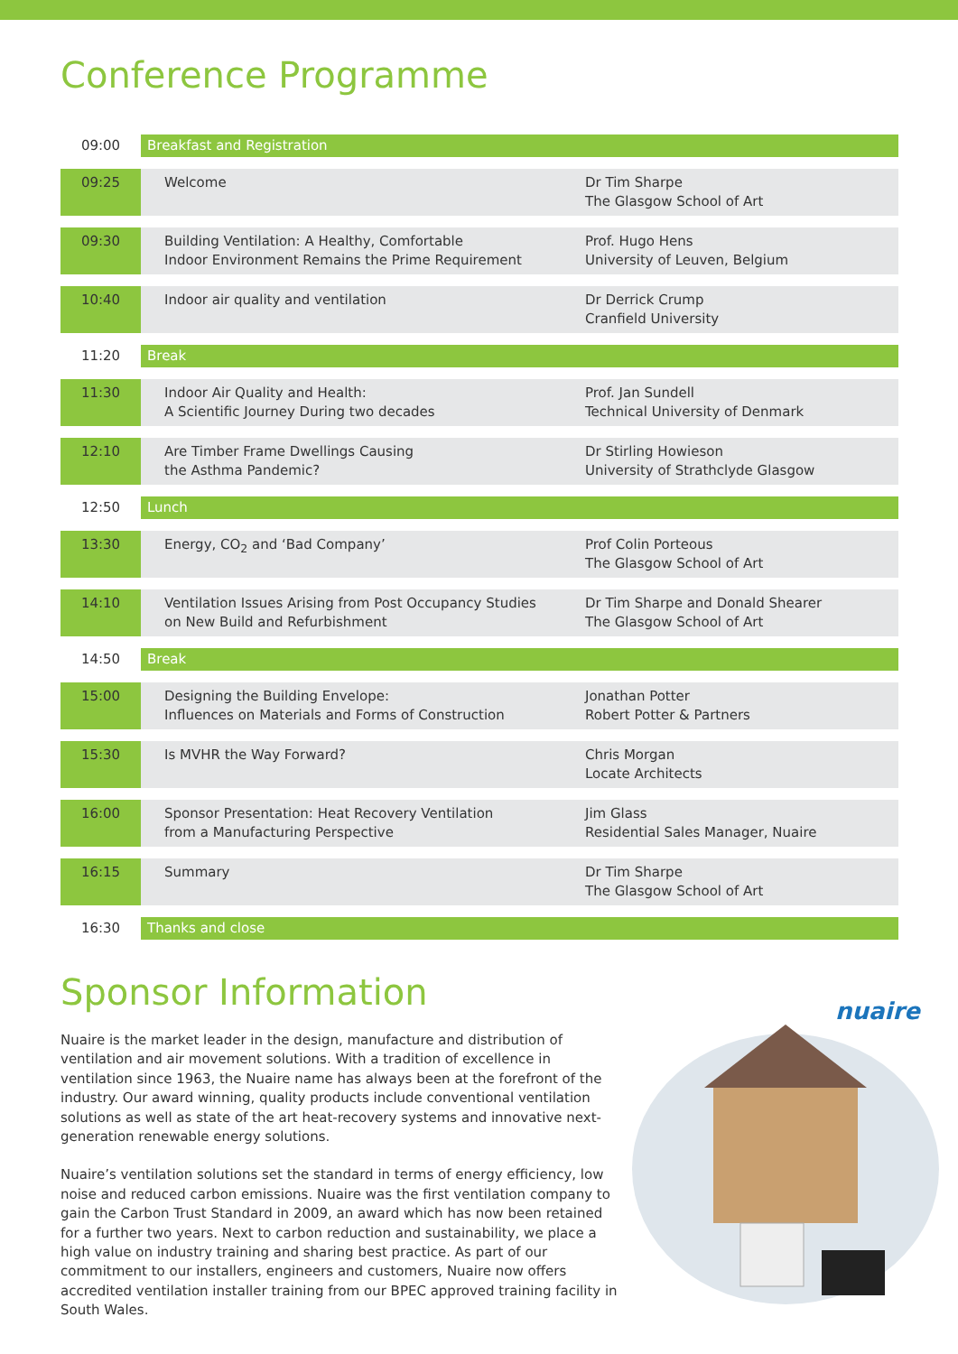Conference Programme
| 09:00 | Breakfast and Registration | |
| 09:25 | Welcome | Dr Tim Sharpe The Glasgow School of Art |
| 09:30 | Building Ventilation: A Healthy, Comfortable Indoor Environment Remains the Prime Requirement | Prof. Hugo Hens University of Leuven, Belgium |
| 10:40 | Indoor air quality and ventilation | Dr Derrick Crump Cranfield University |
| 11:20 | Break | |
| 11:30 | Indoor Air Quality and Health: A Scientific Journey During two decades | Prof. Jan Sundell Technical University of Denmark |
| 12:10 | Are Timber Frame Dwellings Causing the Asthma Pandemic? | Dr Stirling Howieson University of Strathclyde Glasgow |
| 12:50 | Lunch | |
| 13:30 | Energy, CO<sub>2</sub> and ‘Bad Company’ | Prof Colin Porteous The Glasgow School of Art |
| 14:10 | Ventilation Issues Arising from Post Occupancy Studies on New Build and Refurbishment | Dr Tim Sharpe and Donald Shearer The Glasgow School of Art |
| 14:50 | Break | |
| 15:00 | Designing the Building Envelope: Influences on Materials and Forms of Construction | Jonathan Potter Robert Potter & Partners |
| 15:30 | Is MVHR the Way Forward? | Chris Morgan Locate Architects |
| 16:00 | Sponsor Presentation: Heat Recovery Ventilation from a Manufacturing Perspective | Jim Glass Residential Sales Manager, Nuaire |
| 16:15 | Summary | Dr Tim Sharpe The Glasgow School of Art |
| 16:30 | Thanks and close | |
Sponsor Information
Nuaire is the market leader in the design, manufacture and distribution of ventilation and air movement solutions. With a tradition of excellence in ventilation since 1963, the Nuaire name has always been at the forefront of the industry. Our award winning, quality products include conventional ventilation solutions as well as state of the art heat-recovery systems and innovative next-generation renewable energy solutions.
Nuaire’s ventilation solutions set the standard in terms of energy efficiency, low noise and reduced carbon emissions. Nuaire was the first ventilation company to gain the Carbon Trust Standard in 2009, an award which has now been retained for a further two years. Next to carbon reduction and sustainability, we place a high value on industry training and sharing best practice. As part of our commitment to our installers, engineers and customers, Nuaire now offers accredited ventilation installer training from our BPEC approved training facility in South Wales.
nuaire